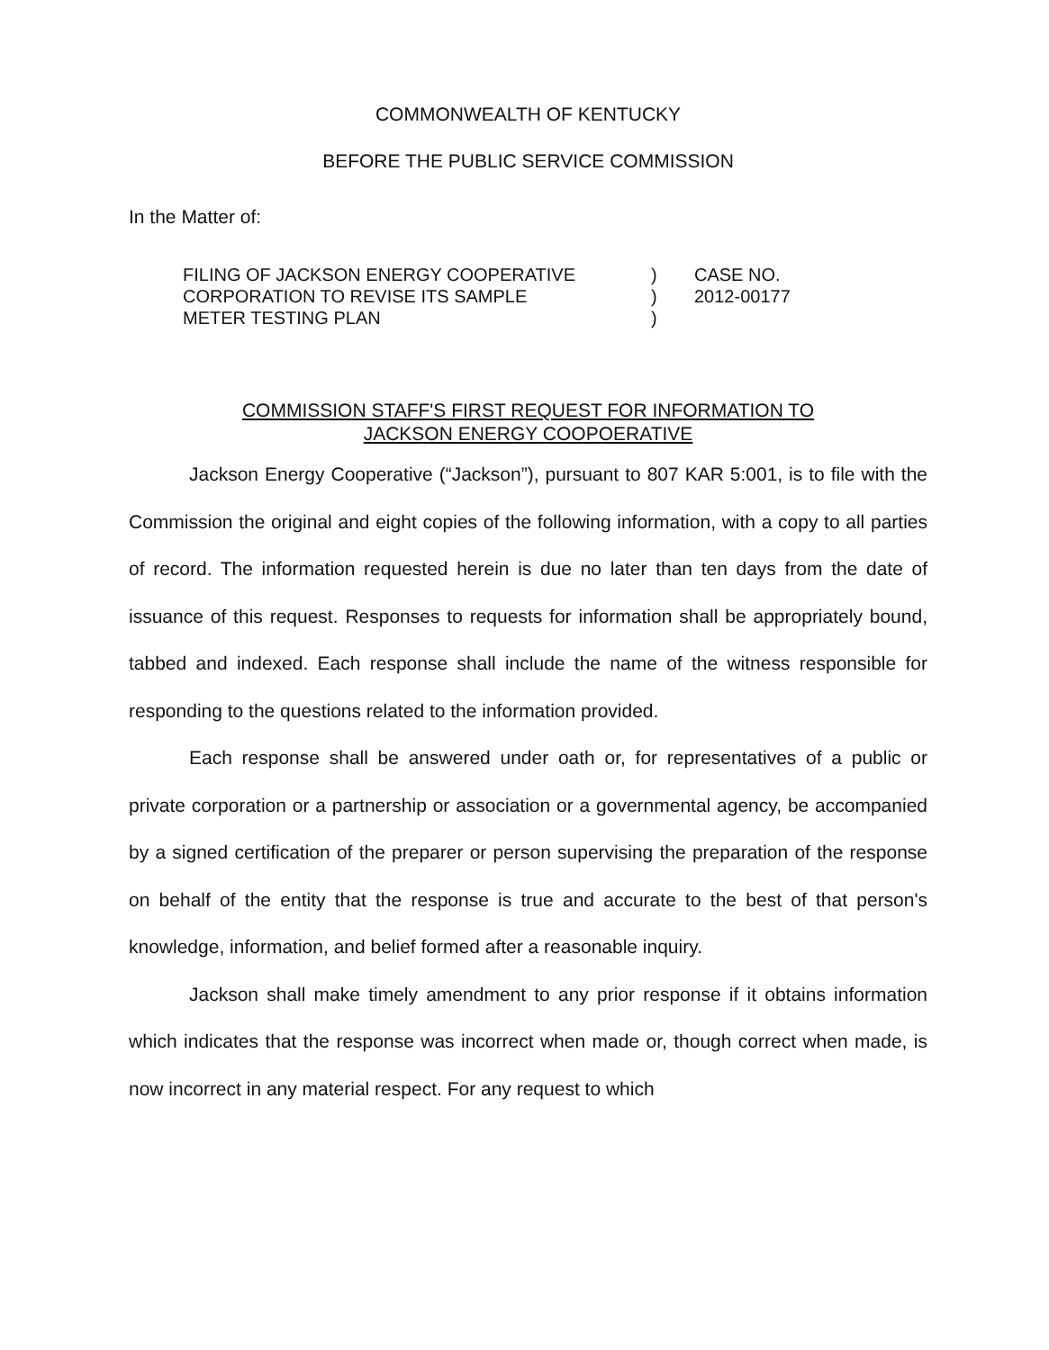COMMONWEALTH OF KENTUCKY
BEFORE THE PUBLIC SERVICE COMMISSION
In the Matter of:
| FILING OF JACKSON ENERGY COOPERATIVE CORPORATION TO REVISE ITS SAMPLE METER TESTING PLAN | ) ) ) | CASE NO. 2012-00177 |
COMMISSION STAFF'S FIRST REQUEST FOR INFORMATION TO
JACKSON ENERGY COOPOERATIVE
Jackson Energy Cooperative (“Jackson”), pursuant to 807 KAR 5:001, is to file with the Commission the original and eight copies of the following information, with a copy to all parties of record. The information requested herein is due no later than ten days from the date of issuance of this request. Responses to requests for information shall be appropriately bound, tabbed and indexed. Each response shall include the name of the witness responsible for responding to the questions related to the information provided.
Each response shall be answered under oath or, for representatives of a public or private corporation or a partnership or association or a governmental agency, be accompanied by a signed certification of the preparer or person supervising the preparation of the response on behalf of the entity that the response is true and accurate to the best of that person's knowledge, information, and belief formed after a reasonable inquiry.
Jackson shall make timely amendment to any prior response if it obtains information which indicates that the response was incorrect when made or, though correct when made, is now incorrect in any material respect. For any request to which